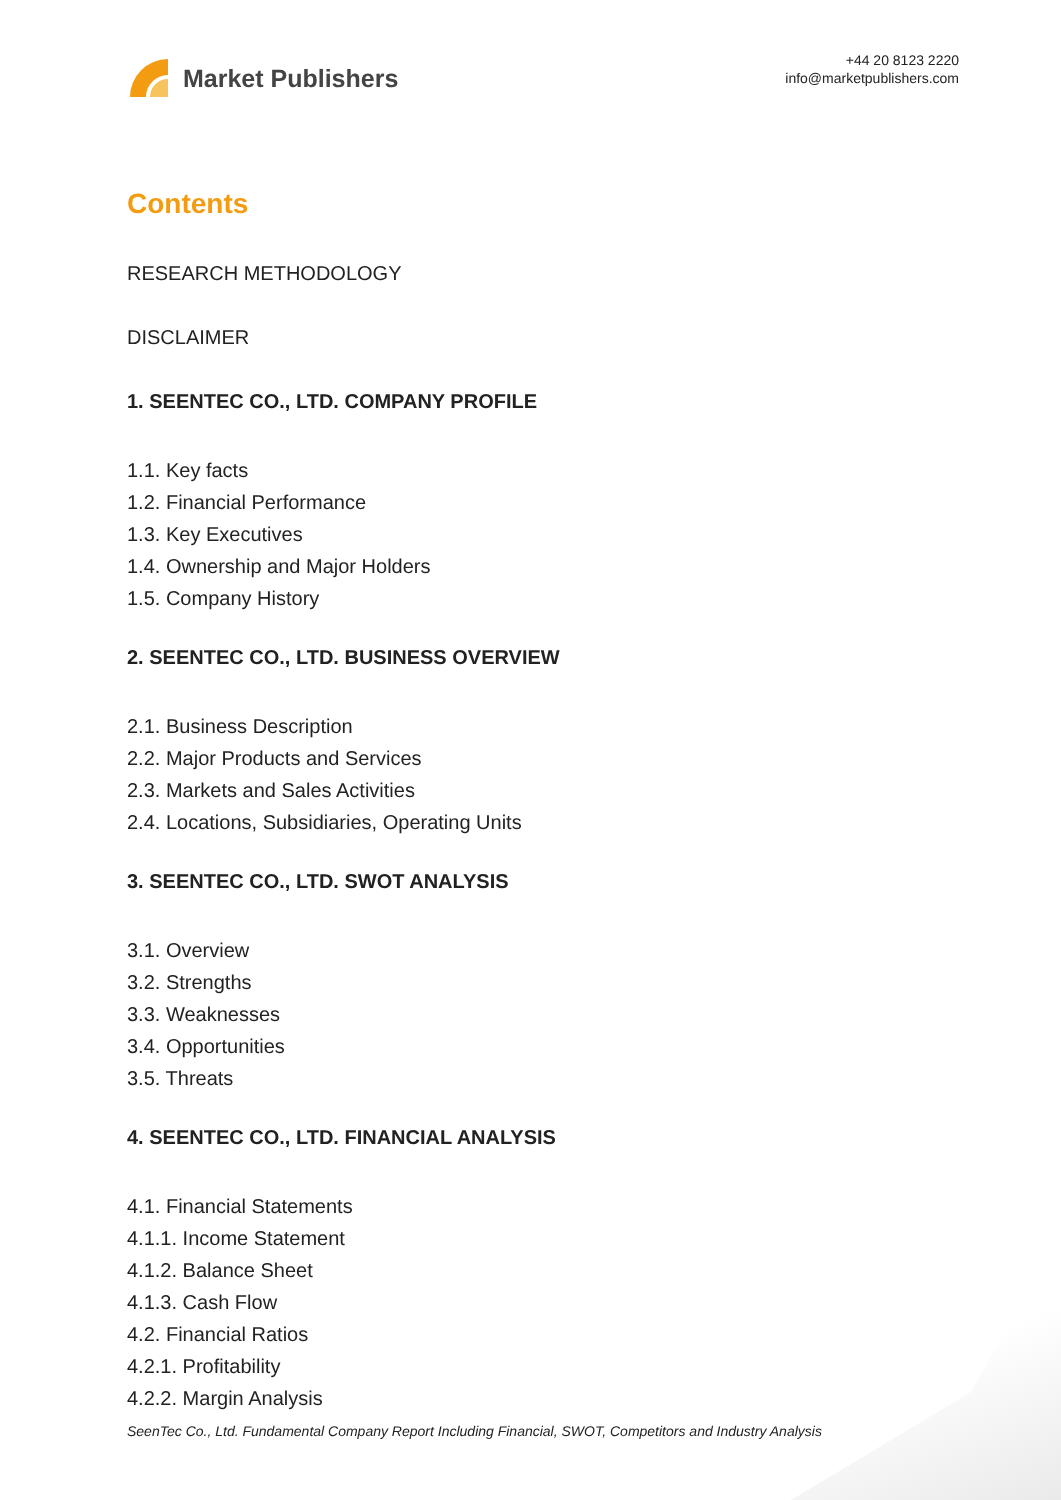Market Publishers
+44 20 8123 2220
info@marketpublishers.com
Contents
RESEARCH METHODOLOGY
DISCLAIMER
1. SEENTEC CO., LTD. COMPANY PROFILE
1.1. Key facts
1.2. Financial Performance
1.3. Key Executives
1.4. Ownership and Major Holders
1.5. Company History
2. SEENTEC CO., LTD. BUSINESS OVERVIEW
2.1. Business Description
2.2. Major Products and Services
2.3. Markets and Sales Activities
2.4. Locations, Subsidiaries, Operating Units
3. SEENTEC CO., LTD. SWOT ANALYSIS
3.1. Overview
3.2. Strengths
3.3. Weaknesses
3.4. Opportunities
3.5. Threats
4. SEENTEC CO., LTD. FINANCIAL ANALYSIS
4.1. Financial Statements
4.1.1. Income Statement
4.1.2. Balance Sheet
4.1.3. Cash Flow
4.2. Financial Ratios
4.2.1. Profitability
4.2.2. Margin Analysis
SeenTec Co., Ltd. Fundamental Company Report Including Financial, SWOT, Competitors and Industry Analysis